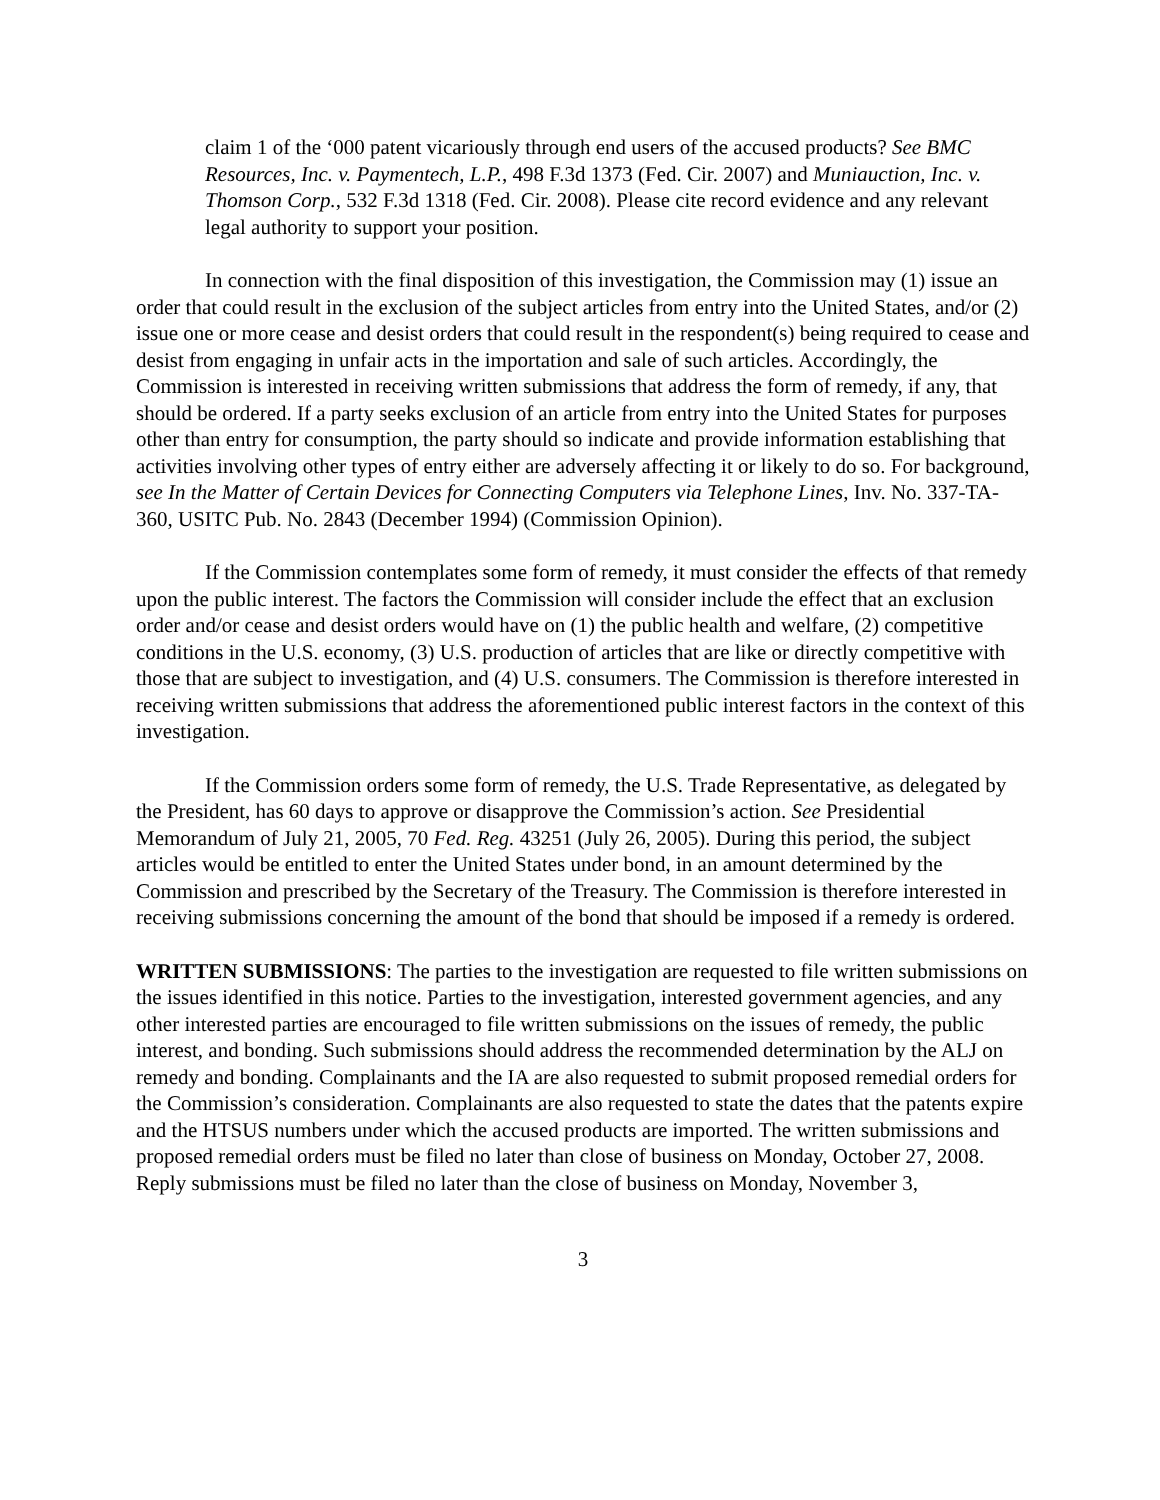claim 1 of the ‘000 patent vicariously through end users of the accused products? See BMC Resources, Inc. v. Paymentech, L.P., 498 F.3d 1373 (Fed. Cir. 2007) and Muniauction, Inc. v. Thomson Corp., 532 F.3d 1318 (Fed. Cir. 2008). Please cite record evidence and any relevant legal authority to support your position.
In connection with the final disposition of this investigation, the Commission may (1) issue an order that could result in the exclusion of the subject articles from entry into the United States, and/or (2) issue one or more cease and desist orders that could result in the respondent(s) being required to cease and desist from engaging in unfair acts in the importation and sale of such articles. Accordingly, the Commission is interested in receiving written submissions that address the form of remedy, if any, that should be ordered. If a party seeks exclusion of an article from entry into the United States for purposes other than entry for consumption, the party should so indicate and provide information establishing that activities involving other types of entry either are adversely affecting it or likely to do so. For background, see In the Matter of Certain Devices for Connecting Computers via Telephone Lines, Inv. No. 337-TA-360, USITC Pub. No. 2843 (December 1994) (Commission Opinion).
If the Commission contemplates some form of remedy, it must consider the effects of that remedy upon the public interest. The factors the Commission will consider include the effect that an exclusion order and/or cease and desist orders would have on (1) the public health and welfare, (2) competitive conditions in the U.S. economy, (3) U.S. production of articles that are like or directly competitive with those that are subject to investigation, and (4) U.S. consumers. The Commission is therefore interested in receiving written submissions that address the aforementioned public interest factors in the context of this investigation.
If the Commission orders some form of remedy, the U.S. Trade Representative, as delegated by the President, has 60 days to approve or disapprove the Commission’s action. See Presidential Memorandum of July 21, 2005, 70 Fed. Reg. 43251 (July 26, 2005). During this period, the subject articles would be entitled to enter the United States under bond, in an amount determined by the Commission and prescribed by the Secretary of the Treasury. The Commission is therefore interested in receiving submissions concerning the amount of the bond that should be imposed if a remedy is ordered.
WRITTEN SUBMISSIONS: The parties to the investigation are requested to file written submissions on the issues identified in this notice. Parties to the investigation, interested government agencies, and any other interested parties are encouraged to file written submissions on the issues of remedy, the public interest, and bonding. Such submissions should address the recommended determination by the ALJ on remedy and bonding. Complainants and the IA are also requested to submit proposed remedial orders for the Commission’s consideration. Complainants are also requested to state the dates that the patents expire and the HTSUS numbers under which the accused products are imported. The written submissions and proposed remedial orders must be filed no later than close of business on Monday, October 27, 2008. Reply submissions must be filed no later than the close of business on Monday, November 3,
3